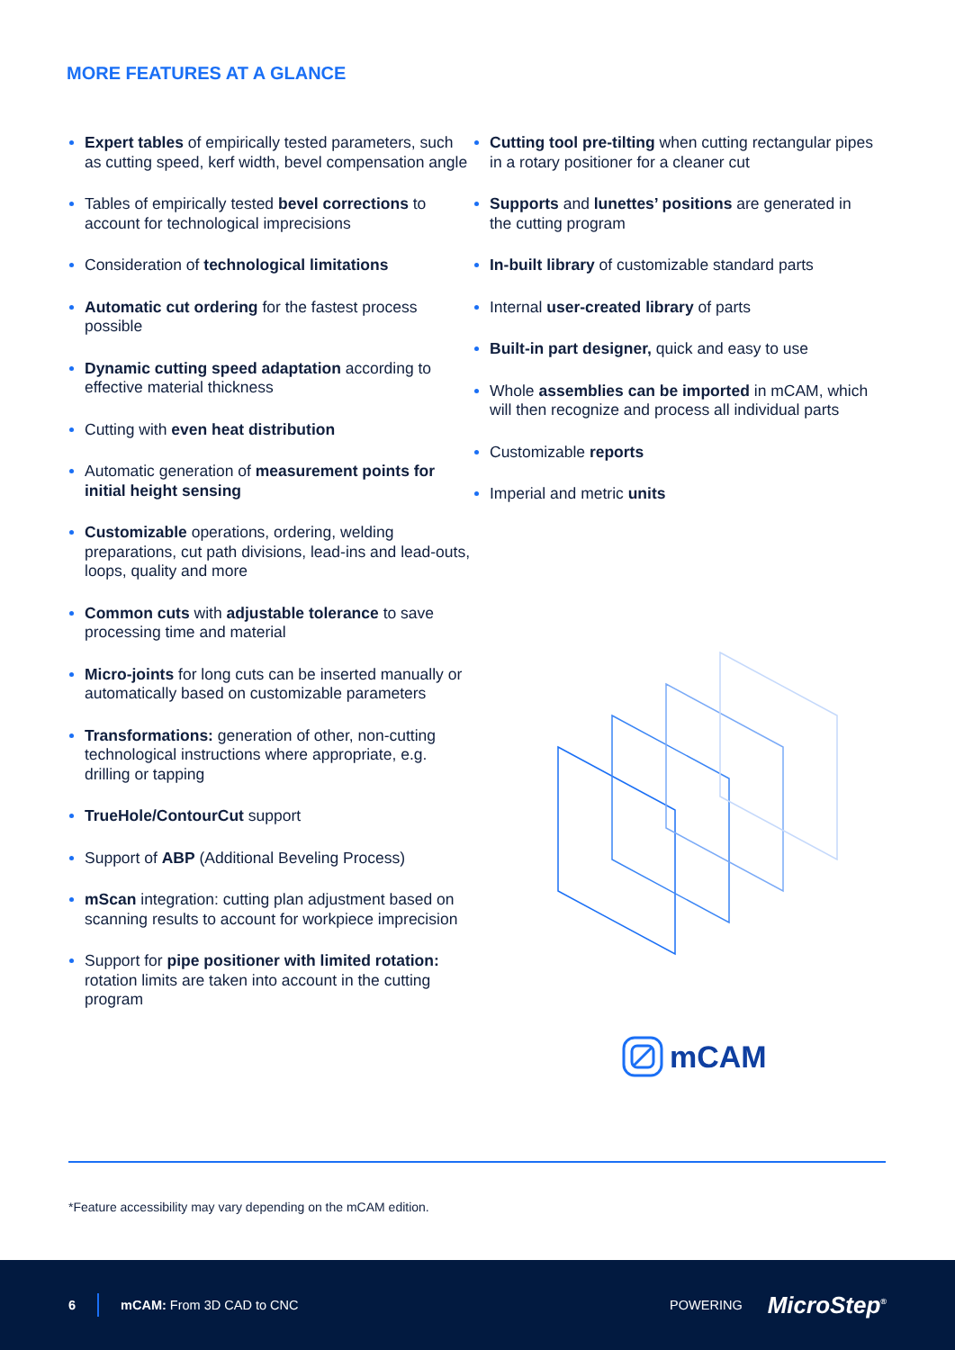MORE FEATURES AT A GLANCE
Expert tables of empirically tested parameters, such as cutting speed, kerf width, bevel compensation angle
Tables of empirically tested bevel corrections to account for technological imprecisions
Consideration of technological limitations
Automatic cut ordering for the fastest process possible
Dynamic cutting speed adaptation according to effective material thickness
Cutting with even heat distribution
Automatic generation of measurement points for initial height sensing
Customizable operations, ordering, welding preparations, cut path divisions, lead-ins and lead-outs, loops, quality and more
Common cuts with adjustable tolerance to save processing time and material
Micro-joints for long cuts can be inserted manually or automatically based on customizable parameters
Transformations: generation of other, non-cutting technological instructions where appropriate, e.g. drilling or tapping
TrueHole/ContourCut support
Support of ABP (Additional Beveling Process)
mScan integration: cutting plan adjustment based on scanning results to account for workpiece imprecision
Support for pipe positioner with limited rotation: rotation limits are taken into account in the cutting program
Cutting tool pre-tilting when cutting rectangular pipes in a rotary positioner for a cleaner cut
Supports and lunettes’ positions are generated in the cutting program
In-built library of customizable standard parts
Internal user-created library of parts
Built-in part designer, quick and easy to use
Whole assemblies can be imported in mCAM, which will then recognize and process all individual parts
Customizable reports
Imperial and metric units
mCAM
*Feature accessibility may vary depending on the mCAM edition.
6 mCAM: From 3D CAD to CNC POWERING MicroStep<sup>®</sup>